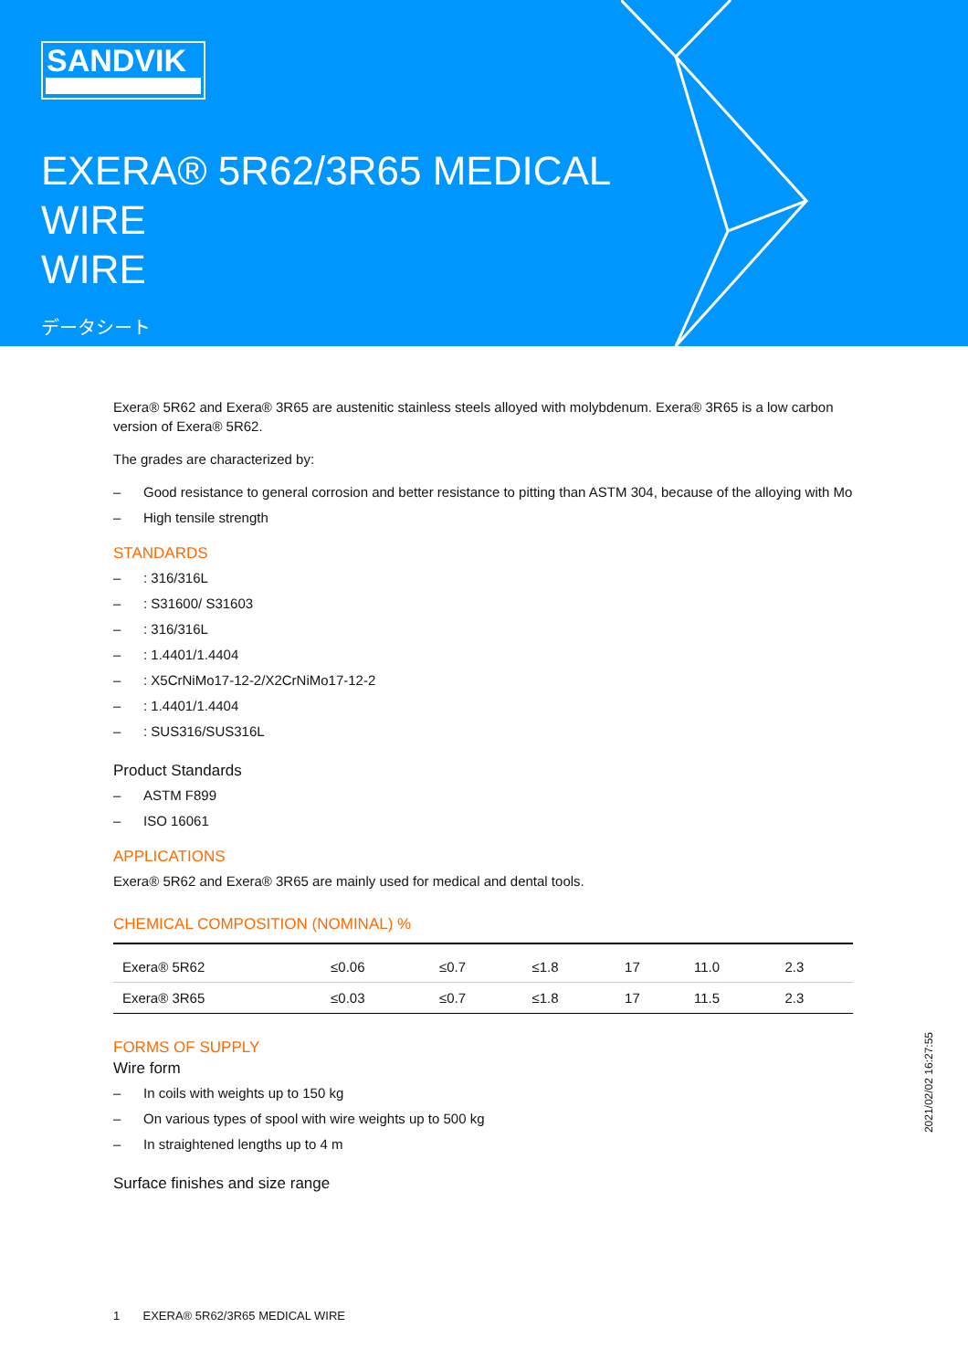SANDVIK
EXERA® 5R62/3R65 MEDICAL
WIRE
WIRE
データシート
Exera® 5R62 and Exera® 3R65 are austenitic stainless steels alloyed with molybdenum. Exera® 3R65 is a low carbon version of Exera® 5R62.
The grades are characterized by:
– Good resistance to general corrosion and better resistance to pitting than ASTM 304, because of the alloying with Mo
– High tensile strength
STANDARDS
–: 316/316L
–: S31600/ S31603
–: 316/316L
–: 1.4401/1.4404
–: X5CrNiMo17-12-2/X2CrNiMo17-12-2
–: 1.4401/1.4404
–: SUS316/SUS316L
Product Standards
– ASTM F899
– ISO 16061
APPLICATIONS
Exera® 5R62 and Exera® 3R65 are mainly used for medical and dental tools.
CHEMICAL COMPOSITION (NOMINAL) %
| Exera® 5R62 | ≤0.06 | ≤0.7 | ≤1.8 | 17 | 11.0 | 2.3 |
| Exera® 3R65 | ≤0.03 | ≤0.7 | ≤1.8 | 17 | 11.5 | 2.3 |
FORMS OF SUPPLY
Wire form
– In coils with weights up to 150 kg
– On various types of spool with wire weights up to 500 kg
– In straightened lengths up to 4 m
Surface finishes and size range
1 EXERA® 5R62/3R65 MEDICAL WIRE
2021/02/02 16:27:55